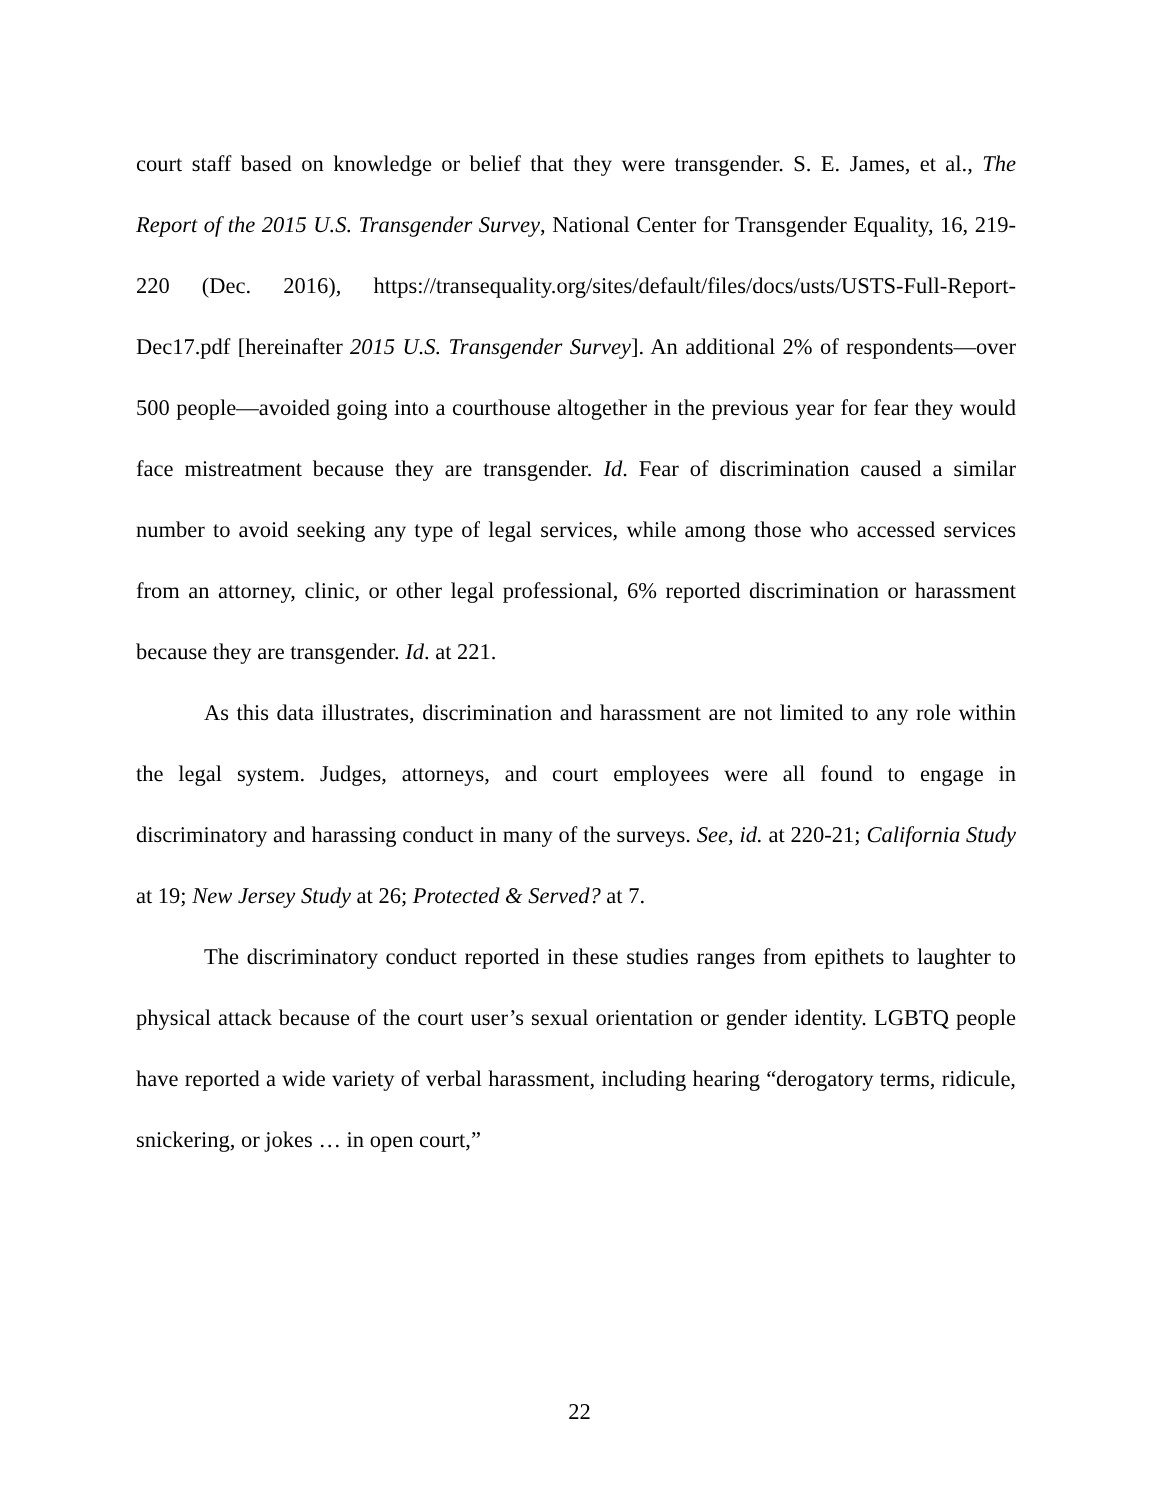court staff based on knowledge or belief that they were transgender. S. E. James, et al., The Report of the 2015 U.S. Transgender Survey, National Center for Transgender Equality, 16, 219-220 (Dec. 2016), https://transequality.org/sites/default/files/docs/usts/USTS-Full-Report-Dec17.pdf [hereinafter 2015 U.S. Transgender Survey]. An additional 2% of respondents—over 500 people—avoided going into a courthouse altogether in the previous year for fear they would face mistreatment because they are transgender. Id. Fear of discrimination caused a similar number to avoid seeking any type of legal services, while among those who accessed services from an attorney, clinic, or other legal professional, 6% reported discrimination or harassment because they are transgender. Id. at 221.
As this data illustrates, discrimination and harassment are not limited to any role within the legal system. Judges, attorneys, and court employees were all found to engage in discriminatory and harassing conduct in many of the surveys. See, id. at 220-21; California Study at 19; New Jersey Study at 26; Protected & Served? at 7.
The discriminatory conduct reported in these studies ranges from epithets to laughter to physical attack because of the court user’s sexual orientation or gender identity. LGBTQ people have reported a wide variety of verbal harassment, including hearing “derogatory terms, ridicule, snickering, or jokes … in open court,”
22